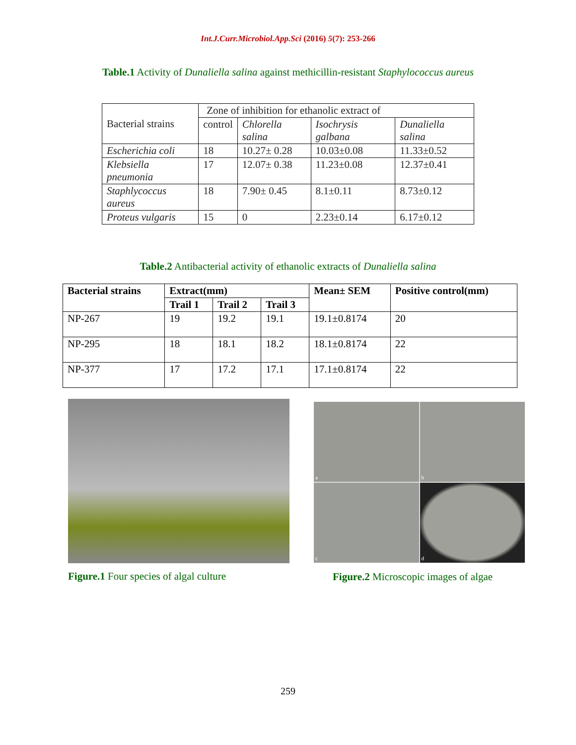Int.J.Curr.Microbiol.App.Sci (2016) 5(7): 253-266
Table.1 Activity of Dunaliella salina against methicillin-resistant Staphylococcus aureus
| Bacterial strains | Zone of inhibition for ethanolic extract of | | | |
| | control | Chlorella salina | Isochrysis galbana | Dunaliella salina |
| Escherichia coli | 18 | 10.27± 0.28 | 10.03±0.08 | 11.33±0.52 |
| Klebsiella pneumonia | 17 | 12.07± 0.38 | 11.23±0.08 | 12.37±0.41 |
| Staphlycoccus aureus | 18 | 7.90± 0.45 | 8.1±0.11 | 8.73±0.12 |
| Proteus vulgaris | 15 | 0 | 2.23±0.14 | 6.17±0.12 |
Table.2 Antibacterial activity of ethanolic extracts of Dunaliella salina
| Bacterial strains | Extract(mm) | | | Mean± SEM | Positive control(mm) |
| --- | --- | --- | --- | --- | --- |
| | Trail 1 | Trail 2 | Trail 3 | | |
| NP-267 | 19 | 19.2 | 19.1 | 19.1±0.8174 | 20 |
| NP-295 | 18 | 18.1 | 18.2 | 18.1±0.8174 | 22 |
| NP-377 | 17 | 17.2 | 17.1 | 17.1±0.8174 | 22 |
Figure.1 Four species of algal culture
a
b
c
d
Figure.2 Microscopic images of algae
259